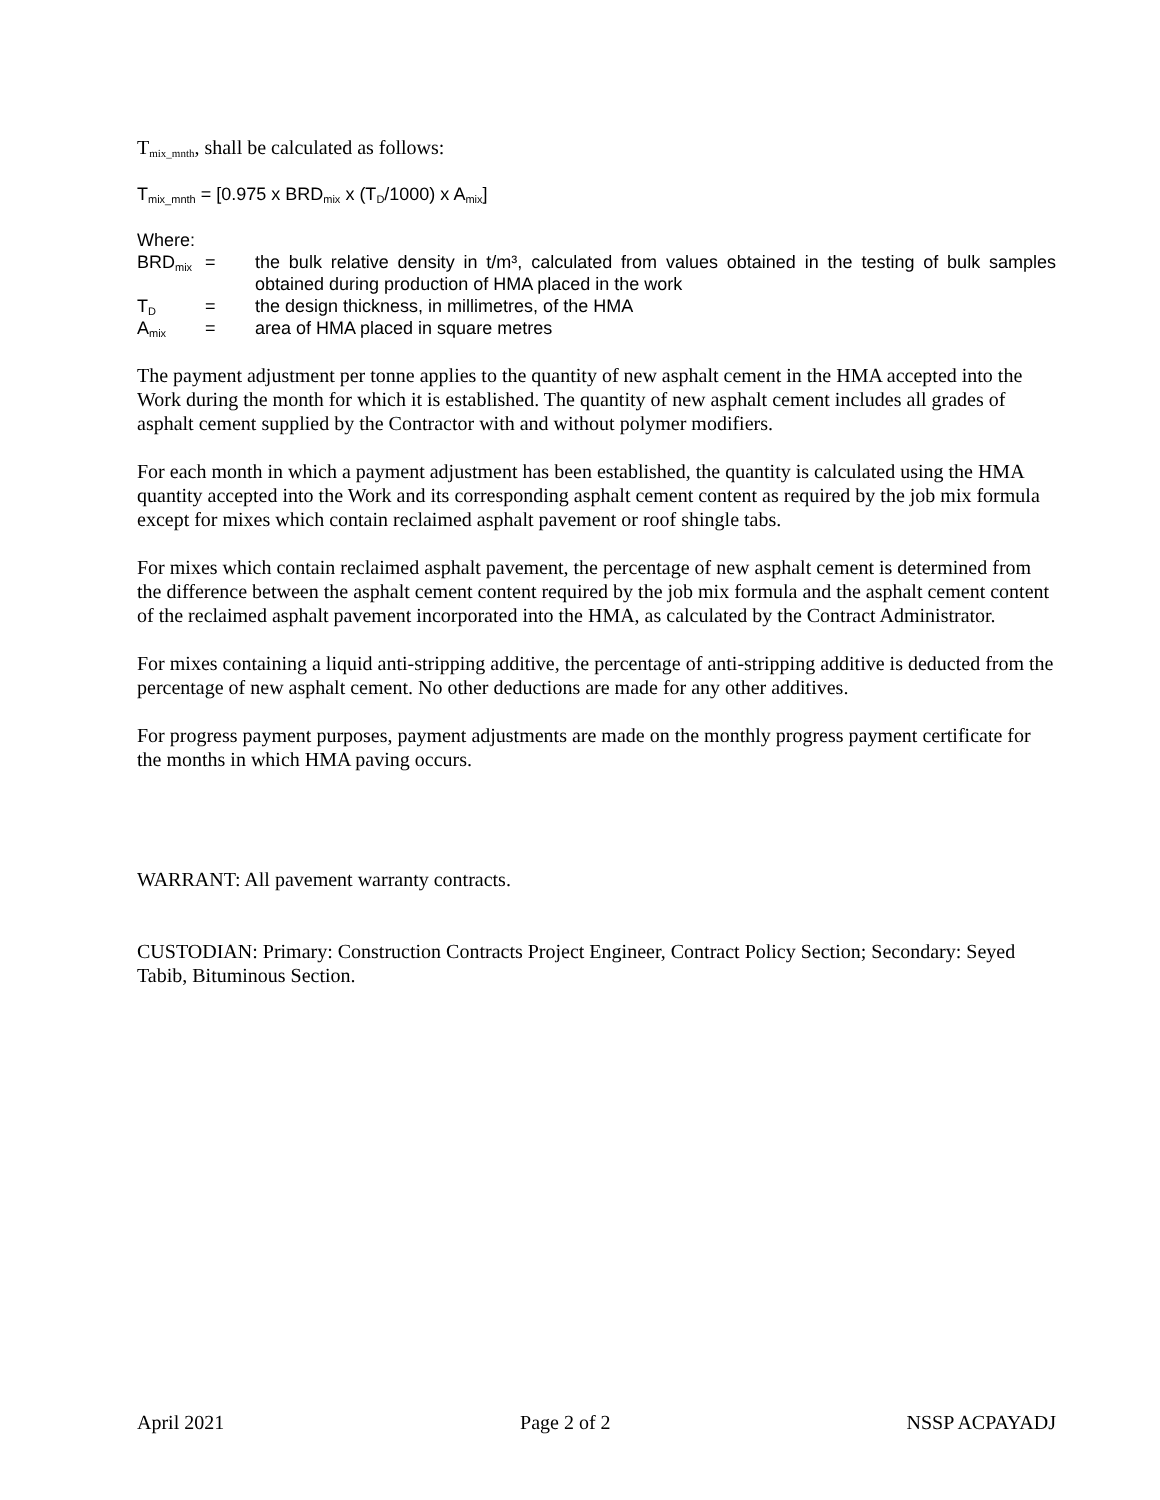T<sub>mix_mnth</sub>, shall be calculated as follows:
T<sub>mix_mnth</sub> = [0.975 x BRD<sub>mix</sub> x (T<sub>D</sub>/1000) x A<sub>mix</sub>]
Where:
BRD<sub>mix</sub>
= the bulk relative density in t/m³, calculated from values obtained in the testing of bulk samples obtained during production of HMA placed in the work
T<sub>D</sub>
= the design thickness, in millimetres, of the HMA
A<sub>mix</sub>
= area of HMA placed in square metres
The payment adjustment per tonne applies to the quantity of new asphalt cement in the HMA accepted into the Work during the month for which it is established. The quantity of new asphalt cement includes all grades of asphalt cement supplied by the Contractor with and without polymer modifiers.
For each month in which a payment adjustment has been established, the quantity is calculated using the HMA quantity accepted into the Work and its corresponding asphalt cement content as required by the job mix formula except for mixes which contain reclaimed asphalt pavement or roof shingle tabs.
For mixes which contain reclaimed asphalt pavement, the percentage of new asphalt cement is determined from the difference between the asphalt cement content required by the job mix formula and the asphalt cement content of the reclaimed asphalt pavement incorporated into the HMA, as calculated by the Contract Administrator.
For mixes containing a liquid anti-stripping additive, the percentage of anti-stripping additive is deducted from the percentage of new asphalt cement. No other deductions are made for any other additives.
For progress payment purposes, payment adjustments are made on the monthly progress payment certificate for the months in which HMA paving occurs.
WARRANT: All pavement warranty contracts.
CUSTODIAN: Primary: Construction Contracts Project Engineer, Contract Policy Section; Secondary: Seyed Tabib, Bituminous Section.
April 2021 Page 2 of 2 NSSP ACPAYADJ